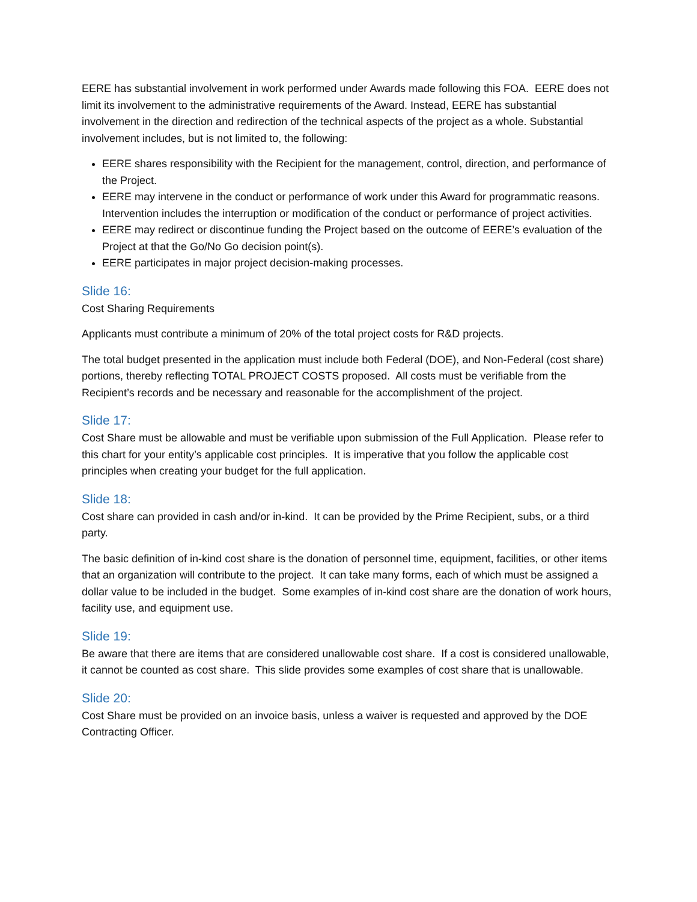EERE has substantial involvement in work performed under Awards made following this FOA. EERE does not limit its involvement to the administrative requirements of the Award. Instead, EERE has substantial involvement in the direction and redirection of the technical aspects of the project as a whole. Substantial involvement includes, but is not limited to, the following:
EERE shares responsibility with the Recipient for the management, control, direction, and performance of the Project.
EERE may intervene in the conduct or performance of work under this Award for programmatic reasons. Intervention includes the interruption or modification of the conduct or performance of project activities.
EERE may redirect or discontinue funding the Project based on the outcome of EERE’s evaluation of the Project at that the Go/No Go decision point(s).
EERE participates in major project decision-making processes.
Slide 16:
Cost Sharing Requirements
Applicants must contribute a minimum of 20% of the total project costs for R&D projects.
The total budget presented in the application must include both Federal (DOE), and Non-Federal (cost share) portions, thereby reflecting TOTAL PROJECT COSTS proposed. All costs must be verifiable from the Recipient’s records and be necessary and reasonable for the accomplishment of the project.
Slide 17:
Cost Share must be allowable and must be verifiable upon submission of the Full Application. Please refer to this chart for your entity’s applicable cost principles. It is imperative that you follow the applicable cost principles when creating your budget for the full application.
Slide 18:
Cost share can provided in cash and/or in-kind. It can be provided by the Prime Recipient, subs, or a third party.
The basic definition of in-kind cost share is the donation of personnel time, equipment, facilities, or other items that an organization will contribute to the project. It can take many forms, each of which must be assigned a dollar value to be included in the budget. Some examples of in-kind cost share are the donation of work hours, facility use, and equipment use.
Slide 19:
Be aware that there are items that are considered unallowable cost share. If a cost is considered unallowable, it cannot be counted as cost share. This slide provides some examples of cost share that is unallowable.
Slide 20:
Cost Share must be provided on an invoice basis, unless a waiver is requested and approved by the DOE Contracting Officer.